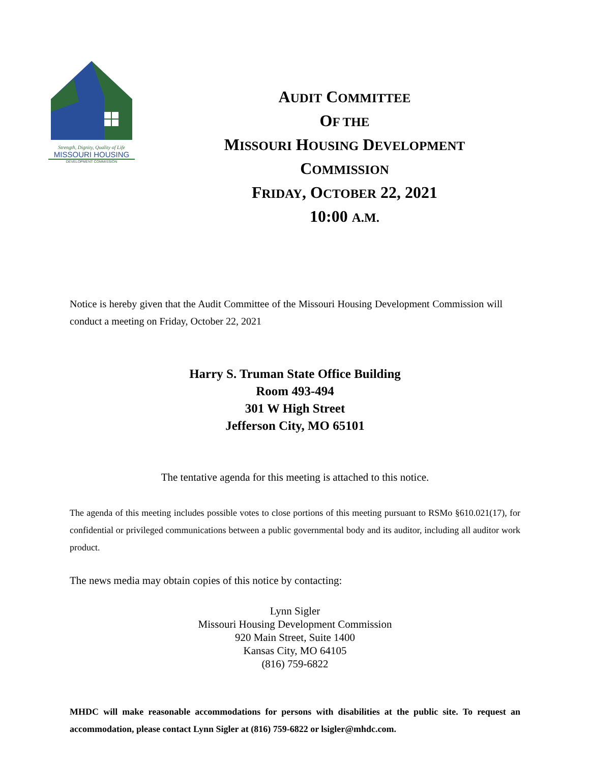Strength, Dignity, Quality of Life
MISSOURI HOUSING
DEVELOPMENT COMMISSION
AUDIT COMMITTEE
OF THE
MISSOURI HOUSING DEVELOPMENT
COMMISSION
FRIDAY, OCTOBER 22, 2021
10:00 A.M.
Notice is hereby given that the Audit Committee of the Missouri Housing Development Commission will conduct a meeting on Friday, October 22, 2021
Harry S. Truman State Office Building
Room 493-494
301 W High Street
Jefferson City, MO 65101
The tentative agenda for this meeting is attached to this notice.
The agenda of this meeting includes possible votes to close portions of this meeting pursuant to RSMo §610.021(17), for confidential or privileged communications between a public governmental body and its auditor, including all auditor work product.
The news media may obtain copies of this notice by contacting:
Lynn Sigler
Missouri Housing Development Commission
920 Main Street, Suite 1400
Kansas City, MO 64105
(816) 759-6822
MHDC will make reasonable accommodations for persons with disabilities at the public site. To request an accommodation, please contact Lynn Sigler at (816) 759-6822 or lsigler@mhdc.com.